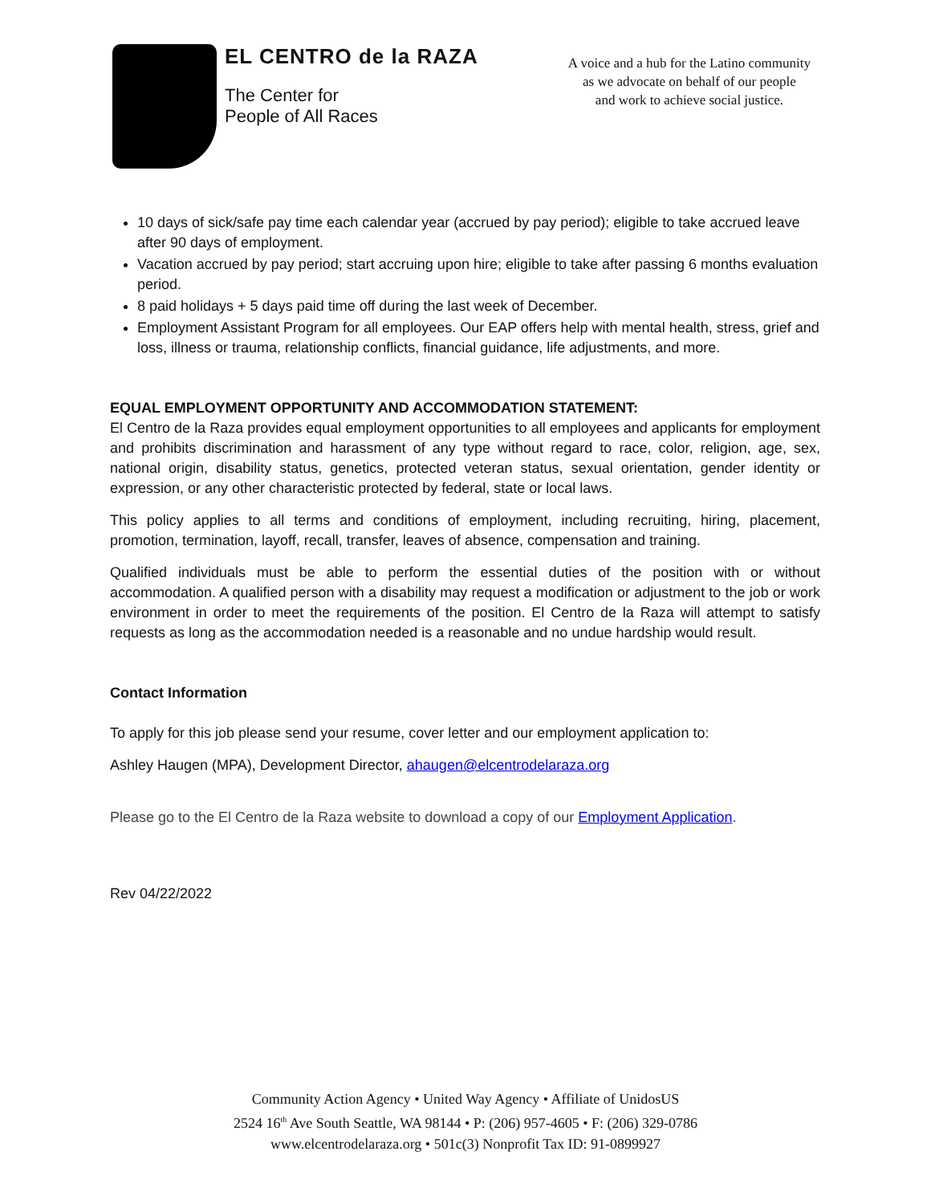EL CENTRO de la RAZA
The Center for
People of All Races
A voice and a hub for the Latino community
as we advocate on behalf of our people
and work to achieve social justice.
10 days of sick/safe pay time each calendar year (accrued by pay period); eligible to take accrued leave after 90 days of employment.
Vacation accrued by pay period; start accruing upon hire; eligible to take after passing 6 months evaluation period.
8 paid holidays + 5 days paid time off during the last week of December.
Employment Assistant Program for all employees. Our EAP offers help with mental health, stress, grief and loss, illness or trauma, relationship conflicts, financial guidance, life adjustments, and more.
EQUAL EMPLOYMENT OPPORTUNITY AND ACCOMMODATION STATEMENT:
El Centro de la Raza provides equal employment opportunities to all employees and applicants for employment and prohibits discrimination and harassment of any type without regard to race, color, religion, age, sex, national origin, disability status, genetics, protected veteran status, sexual orientation, gender identity or expression, or any other characteristic protected by federal, state or local laws.
This policy applies to all terms and conditions of employment, including recruiting, hiring, placement, promotion, termination, layoff, recall, transfer, leaves of absence, compensation and training.
Qualified individuals must be able to perform the essential duties of the position with or without accommodation. A qualified person with a disability may request a modification or adjustment to the job or work environment in order to meet the requirements of the position. El Centro de la Raza will attempt to satisfy requests as long as the accommodation needed is a reasonable and no undue hardship would result.
Contact Information
To apply for this job please send your resume, cover letter and our employment application to:
Ashley Haugen (MPA), Development Director, ahaugen@elcentrodelaraza.org
Please go to the El Centro de la Raza website to download a copy of our Employment Application.
Rev 04/22/2022
Community Action Agency • United Way Agency • Affiliate of UnidosUS
2524 16<sup>th</sup> Ave South Seattle, WA 98144 • P: (206) 957-4605 • F: (206) 329-0786
www.elcentrodelaraza.org • 501c(3) Nonprofit Tax ID: 91-0899927